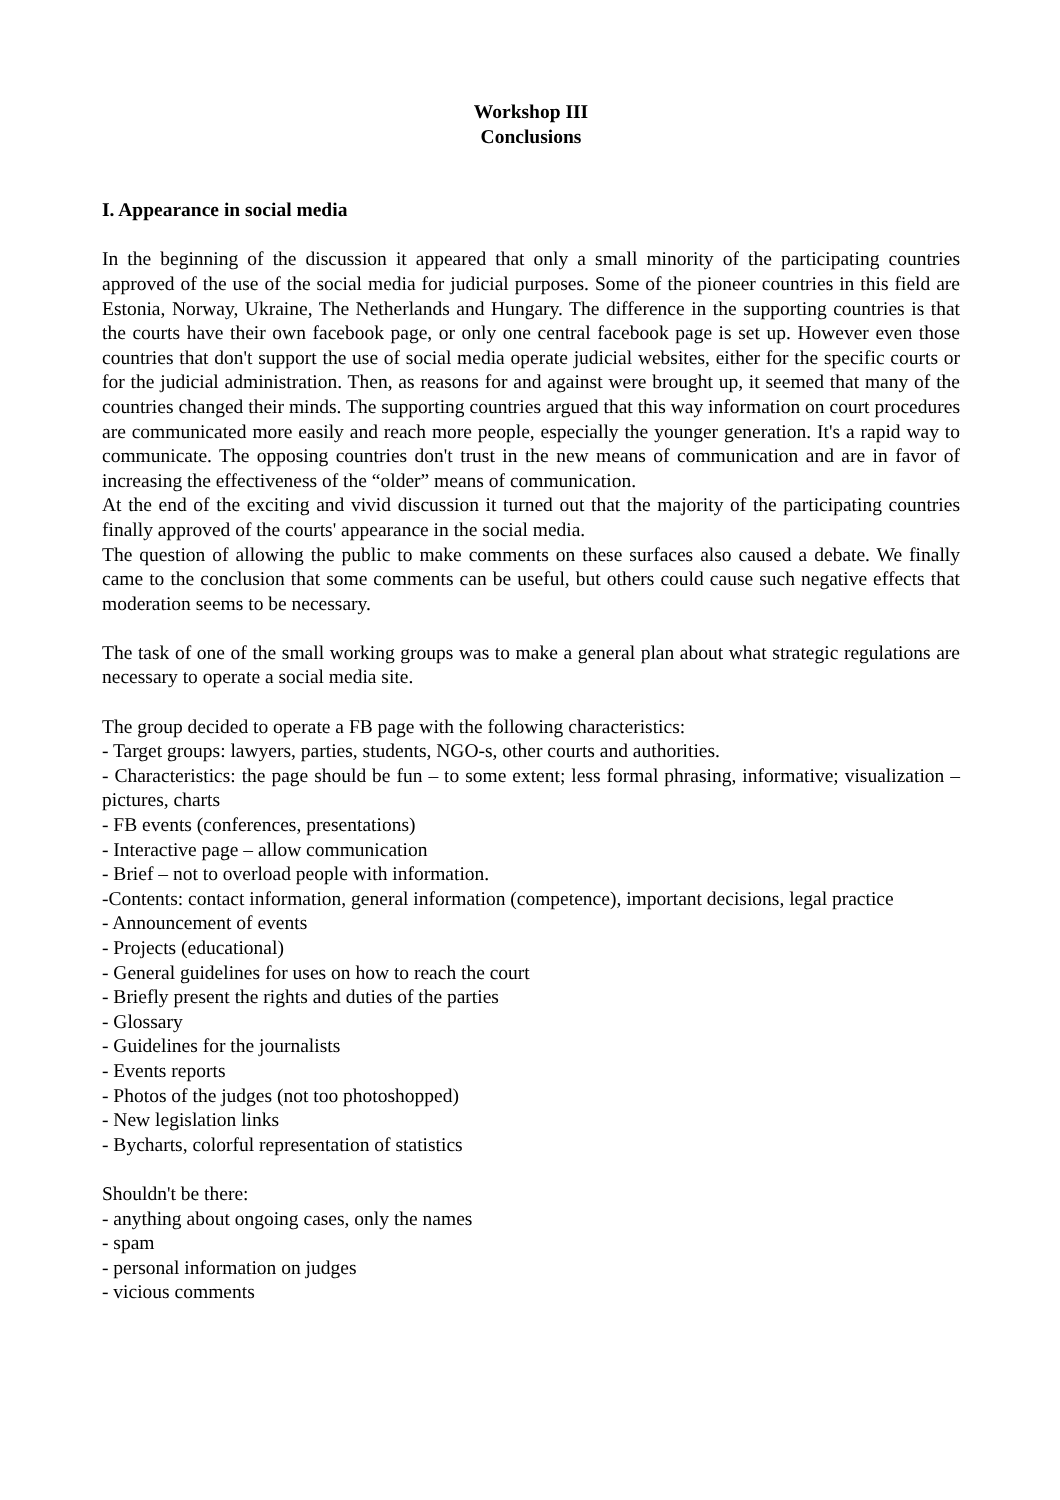Workshop III
Conclusions
I. Appearance in social media
In the beginning of the discussion it appeared that only a small minority of the participating countries approved of the use of the social media for judicial purposes. Some of the pioneer countries in this field are Estonia, Norway, Ukraine, The Netherlands and Hungary. The difference in the supporting countries is that the courts have their own facebook page, or only one central facebook page is set up. However even those countries that don't support the use of social media operate judicial websites, either for the specific courts or for the judicial administration. Then, as reasons for and against were brought up, it seemed that many of the countries changed their minds. The supporting countries argued that this way information on court procedures are communicated more easily and reach more people, especially the younger generation. It's a rapid way to communicate. The opposing countries don't trust in the new means of communication and are in favor of increasing the effectiveness of the “older” means of communication.
At the end of the exciting and vivid discussion it turned out that the majority of the participating countries finally approved of the courts' appearance in the social media.
The question of allowing the public to make comments on these surfaces also caused a debate. We finally came to the conclusion that some comments can be useful, but others could cause such negative effects that moderation seems to be necessary.
The task of one of the small working groups was to make a general plan about what strategic regulations are necessary to operate a social media site.
The group decided to operate a FB page with the following characteristics:
- Target groups: lawyers, parties, students, NGO-s, other courts and authorities.
- Characteristics: the page should be fun – to some extent; less formal phrasing, informative; visualization – pictures, charts
- FB events (conferences, presentations)
- Interactive page – allow communication
- Brief – not to overload people with information.
-Contents: contact information, general information (competence), important decisions, legal practice
- Announcement of events
- Projects (educational)
- General guidelines for uses on how to reach the court
- Briefly present the rights and duties of the parties
- Glossary
- Guidelines for the journalists
- Events reports
- Photos of the judges (not too photoshopped)
- New legislation links
- Bycharts, colorful representation of statistics
Shouldn't be there:
- anything about ongoing cases, only the names
- spam
- personal information on judges
- vicious comments